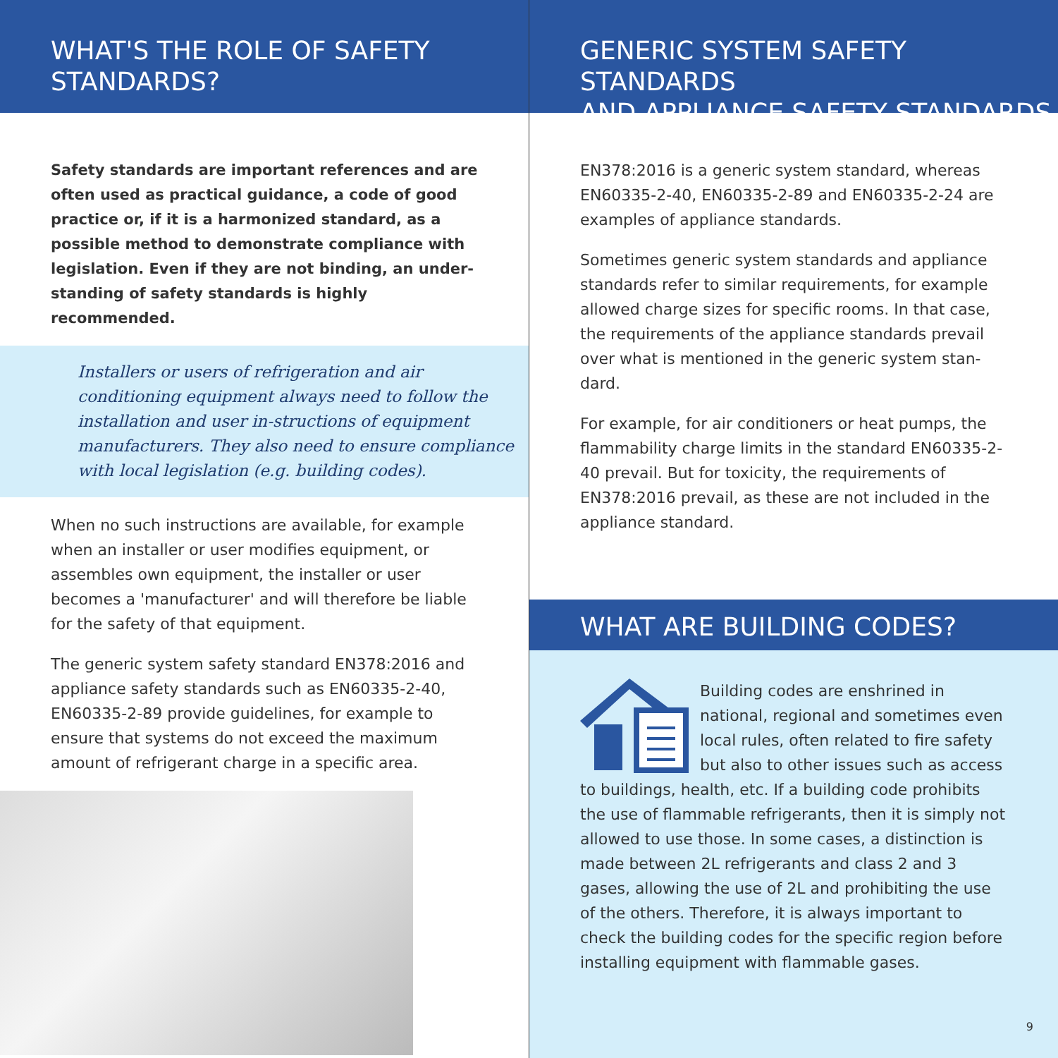WHAT'S THE ROLE OF SAFETY
STANDARDS?
Safety standards are important references and are often used as practical guidance, a code of good practice or, if it is a harmonized standard, as a possible method to demonstrate compliance with legislation. Even if they are not binding, an under-standing of safety standards is highly recommended.
Installers or users of refrigeration and air conditioning equipment always need to follow the installation and user in-structions of equipment manufacturers. They also need to ensure compliance with local legislation (e.g. building codes).
When no such instructions are available, for example when an installer or user modifies equipment, or assembles own equipment, the installer or user becomes a 'manufacturer' and will therefore be liable for the safety of that equipment.
The generic system safety standard EN378:2016 and appliance safety standards such as EN60335-2-40, EN60335-2-89 provide guidelines, for example to ensure that systems do not exceed the maximum amount of refrigerant charge in a specific area.
GENERIC SYSTEM SAFETY STANDARDS
AND APPLIANCE SAFETY STANDARDS
EN378:2016 is a generic system standard, whereas EN60335-2-40, EN60335-2-89 and EN60335-2-24 are examples of appliance standards.
Sometimes generic system standards and appliance standards refer to similar requirements, for example allowed charge sizes for specific rooms. In that case, the requirements of the appliance standards prevail over what is mentioned in the generic system stan-dard.
For example, for air conditioners or heat pumps, the flammability charge limits in the standard EN60335-2-40 prevail. But for toxicity, the requirements of EN378:2016 prevail, as these are not included in the appliance standard.
WHAT ARE BUILDING CODES?
Building codes are enshrined in national, regional and sometimes even local rules, often related to fire safety but also to other issues such as access to buildings, health, etc. If a building code prohibits the use of flammable refrigerants, then it is simply not allowed to use those. In some cases, a distinction is made between 2L refrigerants and class 2 and 3 gases, allowing the use of 2L and prohibiting the use of the others. Therefore, it is always important to check the building codes for the specific region before installing equipment with flammable gases.
9